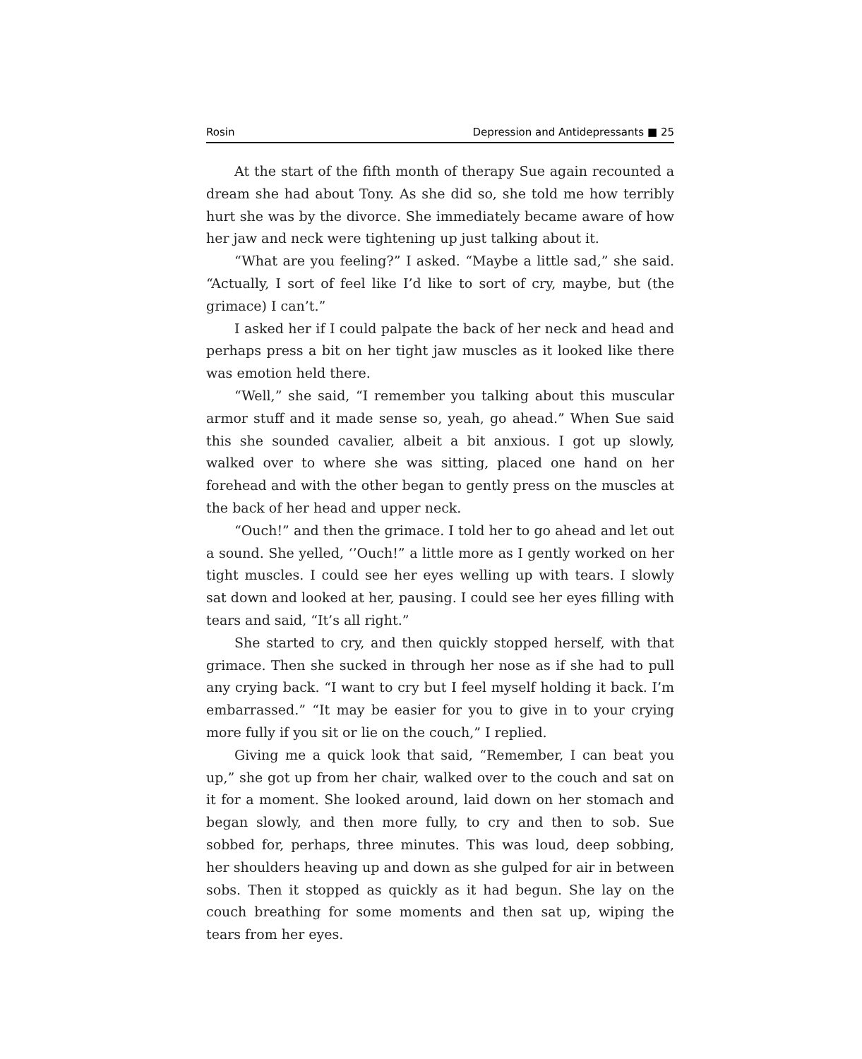Rosin Depression and Antidepressants ■ 25
At the start of the fifth month of therapy Sue again recounted a dream she had about Tony. As she did so, she told me how terribly hurt she was by the divorce. She immediately became aware of how her jaw and neck were tightening up just talking about it.
“What are you feeling?” I asked. “Maybe a little sad,” she said. “Actually, I sort of feel like I’d like to sort of cry, maybe, but (the grimace) I can’t.”
I asked her if I could palpate the back of her neck and head and perhaps press a bit on her tight jaw muscles as it looked like there was emotion held there.
“Well,” she said, “I remember you talking about this muscular armor stuff and it made sense so, yeah, go ahead.” When Sue said this she sounded cavalier, albeit a bit anxious. I got up slowly, walked over to where she was sitting, placed one hand on her forehead and with the other began to gently press on the muscles at the back of her head and upper neck.
“Ouch!” and then the grimace. I told her to go ahead and let out a sound. She yelled, ‘’Ouch!” a little more as I gently worked on her tight muscles. I could see her eyes welling up with tears. I slowly sat down and looked at her, pausing. I could see her eyes filling with tears and said, “It’s all right.”
She started to cry, and then quickly stopped herself, with that grimace. Then she sucked in through her nose as if she had to pull any crying back. “I want to cry but I feel myself holding it back. I’m embarrassed.” “It may be easier for you to give in to your crying more fully if you sit or lie on the couch,” I replied.
Giving me a quick look that said, “Remember, I can beat you up,” she got up from her chair, walked over to the couch and sat on it for a moment. She looked around, laid down on her stomach and began slowly, and then more fully, to cry and then to sob. Sue sobbed for, perhaps, three minutes. This was loud, deep sobbing, her shoulders heaving up and down as she gulped for air in between sobs. Then it stopped as quickly as it had begun. She lay on the couch breathing for some moments and then sat up, wiping the tears from her eyes.